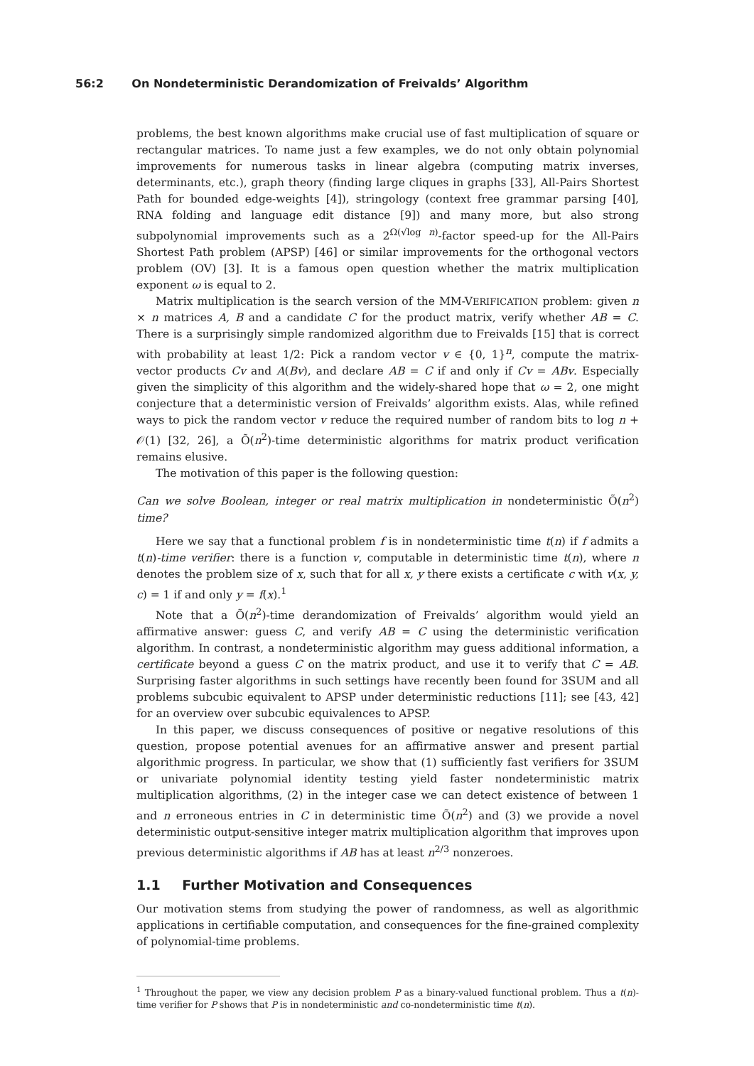56:2 On Nondeterministic Derandomization of Freivalds’ Algorithm
problems, the best known algorithms make crucial use of fast multiplication of square or rectangular matrices. To name just a few examples, we do not only obtain polynomial improvements for numerous tasks in linear algebra (computing matrix inverses, determinants, etc.), graph theory (finding large cliques in graphs [33], All-Pairs Shortest Path for bounded edge-weights [4]), stringology (context free grammar parsing [40], RNA folding and language edit distance [9]) and many more, but also strong subpolynomial improvements such as a 2<sup>Ω(√log n)</sup>-factor speed-up for the All-Pairs Shortest Path problem (APSP) [46] or similar improvements for the orthogonal vectors problem (OV) [3]. It is a famous open question whether the matrix multiplication exponent ω is equal to 2.
Matrix multiplication is the search version of the MM-VERIFICATION problem: given n × n matrices A, B and a candidate C for the product matrix, verify whether AB = C. There is a surprisingly simple randomized algorithm due to Freivalds [15] that is correct with probability at least 1/2: Pick a random vector v ∈ {0, 1}<sup>n</sup>, compute the matrix-vector products Cv and A(Bv), and declare AB = C if and only if Cv = ABv. Especially given the simplicity of this algorithm and the widely-shared hope that ω = 2, one might conjecture that a deterministic version of Freivalds’ algorithm exists. Alas, while refined ways to pick the random vector v reduce the required number of random bits to log n + 𝒪(1) [32, 26], a Õ(n<sup>2</sup>)-time deterministic algorithms for matrix product verification remains elusive.
The motivation of this paper is the following question:
Can we solve Boolean, integer or real matrix multiplication in nondeterministic Õ(n<sup>2</sup>) time?
Here we say that a functional problem f is in nondeterministic time t(n) if f admits a t(n)-time verifier: there is a function v, computable in deterministic time t(n), where n denotes the problem size of x, such that for all x, y there exists a certificate c with v(x, y, c) = 1 if and only y = f(x).<sup>1</sup>
Note that a Õ(n<sup>2</sup>)-time derandomization of Freivalds’ algorithm would yield an affirmative answer: guess C, and verify AB = C using the deterministic verification algorithm. In contrast, a nondeterministic algorithm may guess additional information, a certificate beyond a guess C on the matrix product, and use it to verify that C = AB. Surprising faster algorithms in such settings have recently been found for 3SUM and all problems subcubic equivalent to APSP under deterministic reductions [11]; see [43, 42] for an overview over subcubic equivalences to APSP.
In this paper, we discuss consequences of positive or negative resolutions of this question, propose potential avenues for an affirmative answer and present partial algorithmic progress. In particular, we show that (1) sufficiently fast verifiers for 3SUM or univariate polynomial identity testing yield faster nondeterministic matrix multiplication algorithms, (2) in the integer case we can detect existence of between 1 and n erroneous entries in C in deterministic time Õ(n<sup>2</sup>) and (3) we provide a novel deterministic output-sensitive integer matrix multiplication algorithm that improves upon previous deterministic algorithms if AB has at least n<sup>2/3</sup> nonzeroes.
1.1 Further Motivation and Consequences
Our motivation stems from studying the power of randomness, as well as algorithmic applications in certifiable computation, and consequences for the fine-grained complexity of polynomial-time problems.
<sup>1</sup> Throughout the paper, we view any decision problem P as a binary-valued functional problem. Thus a t(n)-time verifier for P shows that P is in nondeterministic and co-nondeterministic time t(n).